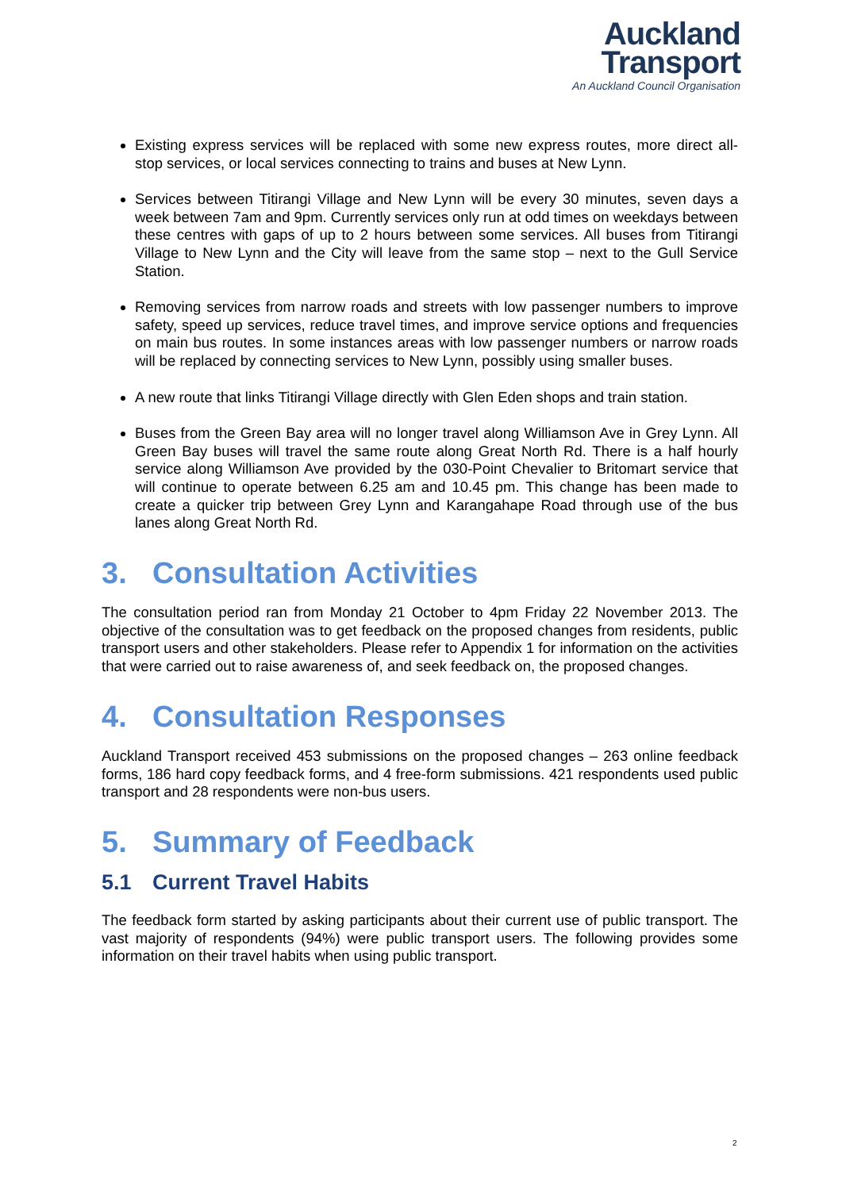Auckland
Transport
An Auckland Council Organisation
Existing express services will be replaced with some new express routes, more direct all-stop services, or local services connecting to trains and buses at New Lynn.
Services between Titirangi Village and New Lynn will be every 30 minutes, seven days a week between 7am and 9pm. Currently services only run at odd times on weekdays between these centres with gaps of up to 2 hours between some services. All buses from Titirangi Village to New Lynn and the City will leave from the same stop – next to the Gull Service Station.
Removing services from narrow roads and streets with low passenger numbers to improve safety, speed up services, reduce travel times, and improve service options and frequencies on main bus routes. In some instances areas with low passenger numbers or narrow roads will be replaced by connecting services to New Lynn, possibly using smaller buses.
A new route that links Titirangi Village directly with Glen Eden shops and train station.
Buses from the Green Bay area will no longer travel along Williamson Ave in Grey Lynn. All Green Bay buses will travel the same route along Great North Rd. There is a half hourly service along Williamson Ave provided by the 030-Point Chevalier to Britomart service that will continue to operate between 6.25 am and 10.45 pm. This change has been made to create a quicker trip between Grey Lynn and Karangahape Road through use of the bus lanes along Great North Rd.
3. Consultation Activities
The consultation period ran from Monday 21 October to 4pm Friday 22 November 2013. The objective of the consultation was to get feedback on the proposed changes from residents, public transport users and other stakeholders. Please refer to Appendix 1 for information on the activities that were carried out to raise awareness of, and seek feedback on, the proposed changes.
4. Consultation Responses
Auckland Transport received 453 submissions on the proposed changes – 263 online feedback forms, 186 hard copy feedback forms, and 4 free-form submissions. 421 respondents used public transport and 28 respondents were non-bus users.
5. Summary of Feedback
5.1 Current Travel Habits
The feedback form started by asking participants about their current use of public transport. The vast majority of respondents (94%) were public transport users. The following provides some information on their travel habits when using public transport.
2